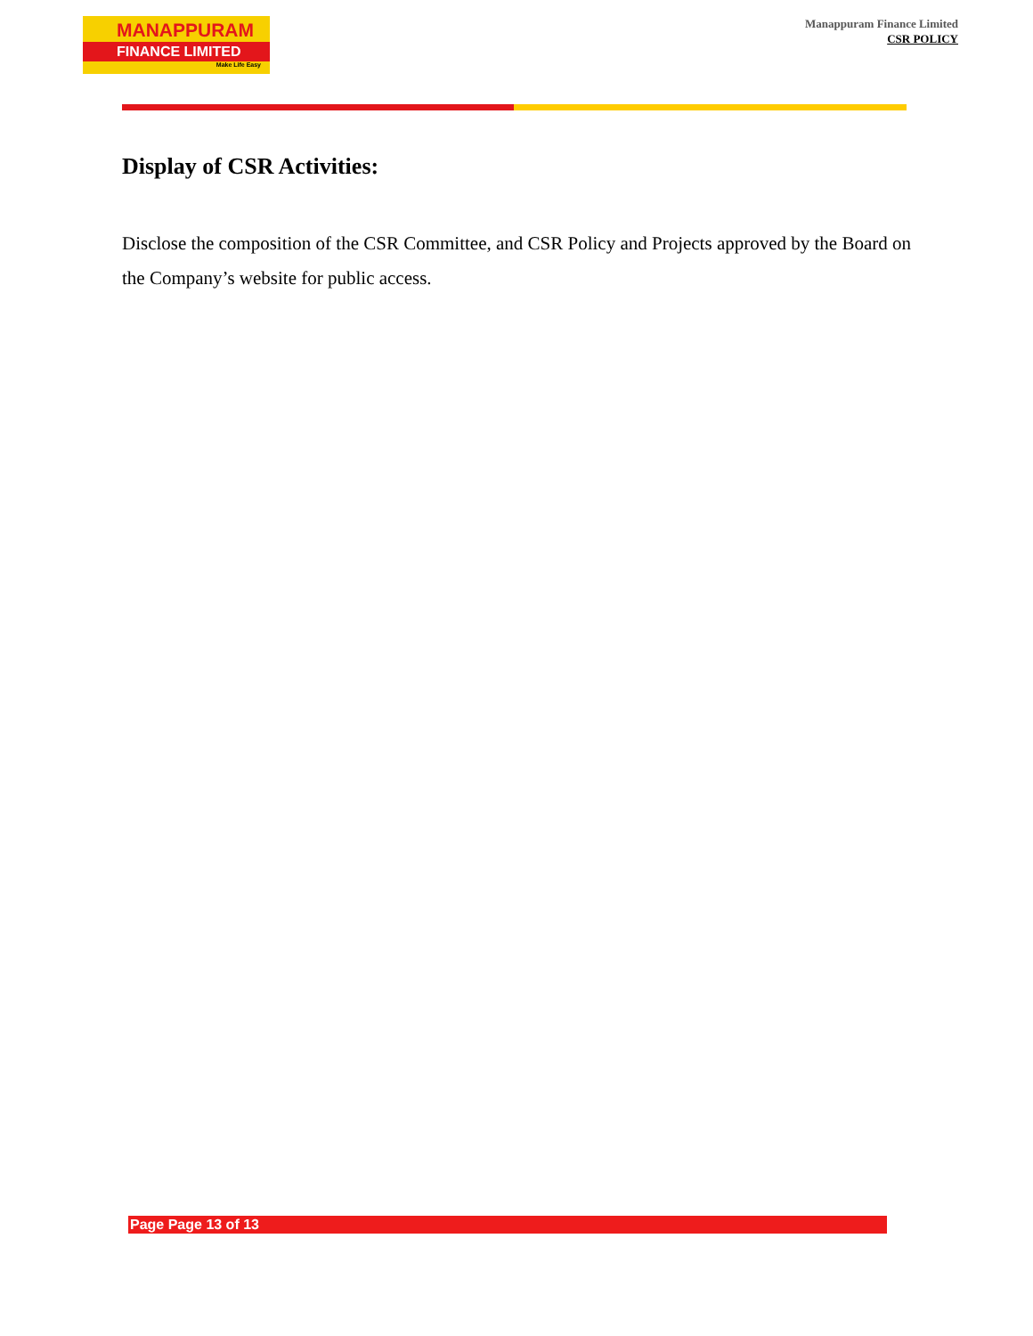MANAPPURAM
FINANCE LIMITED
Make Life Easy
Manappuram Finance Limited
CSR POLICY
Display of CSR Activities:
Disclose the composition of the CSR Committee, and CSR Policy and Projects approved by the Board on the Company’s website for public access.
Page Page 13 of 13